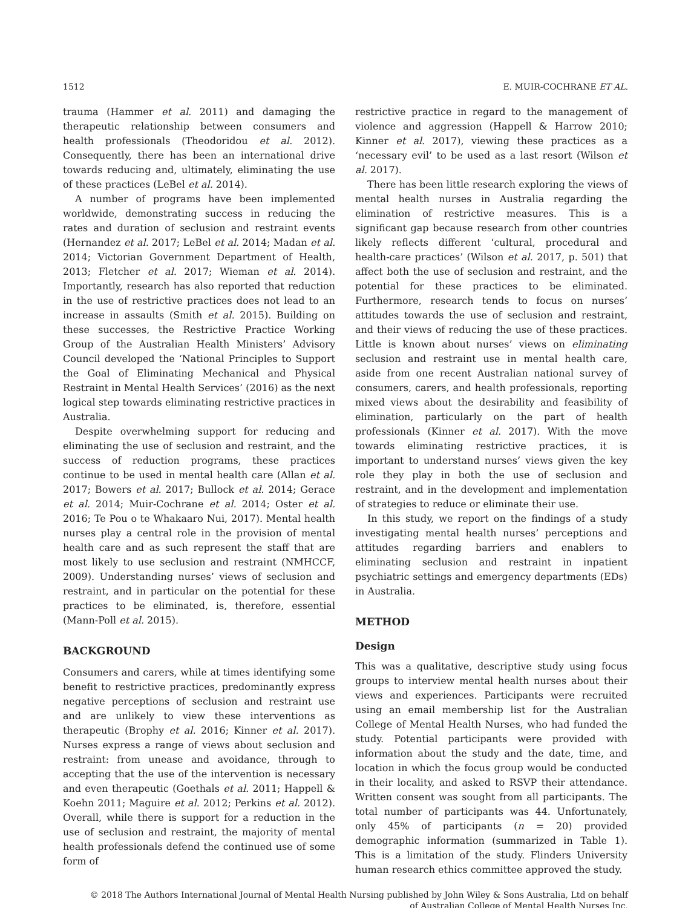1512 E. MUIR-COCHRANE ET AL.
trauma (Hammer et al. 2011) and damaging the therapeutic relationship between consumers and health professionals (Theodoridou et al. 2012). Consequently, there has been an international drive towards reducing and, ultimately, eliminating the use of these practices (LeBel et al. 2014).
A number of programs have been implemented worldwide, demonstrating success in reducing the rates and duration of seclusion and restraint events (Hernandez et al. 2017; LeBel et al. 2014; Madan et al. 2014; Victorian Government Department of Health, 2013; Fletcher et al. 2017; Wieman et al. 2014). Importantly, research has also reported that reduction in the use of restrictive practices does not lead to an increase in assaults (Smith et al. 2015). Building on these successes, the Restrictive Practice Working Group of the Australian Health Ministers’ Advisory Council developed the ‘National Principles to Support the Goal of Eliminating Mechanical and Physical Restraint in Mental Health Services’ (2016) as the next logical step towards eliminating restrictive practices in Australia.
Despite overwhelming support for reducing and eliminating the use of seclusion and restraint, and the success of reduction programs, these practices continue to be used in mental health care (Allan et al. 2017; Bowers et al. 2017; Bullock et al. 2014; Gerace et al. 2014; Muir-Cochrane et al. 2014; Oster et al. 2016; Te Pou o te Whakaaro Nui, 2017). Mental health nurses play a central role in the provision of mental health care and as such represent the staff that are most likely to use seclusion and restraint (NMHCCF, 2009). Understanding nurses’ views of seclusion and restraint, and in particular on the potential for these practices to be eliminated, is, therefore, essential (Mann-Poll et al. 2015).
BACKGROUND
Consumers and carers, while at times identifying some benefit to restrictive practices, predominantly express negative perceptions of seclusion and restraint use and are unlikely to view these interventions as therapeutic (Brophy et al. 2016; Kinner et al. 2017). Nurses express a range of views about seclusion and restraint: from unease and avoidance, through to accepting that the use of the intervention is necessary and even therapeutic (Goethals et al. 2011; Happell & Koehn 2011; Maguire et al. 2012; Perkins et al. 2012). Overall, while there is support for a reduction in the use of seclusion and restraint, the majority of mental health professionals defend the continued use of some form of
restrictive practice in regard to the management of violence and aggression (Happell & Harrow 2010; Kinner et al. 2017), viewing these practices as a ‘necessary evil’ to be used as a last resort (Wilson et al. 2017).
There has been little research exploring the views of mental health nurses in Australia regarding the elimination of restrictive measures. This is a significant gap because research from other countries likely reflects different ‘cultural, procedural and health-care practices’ (Wilson et al. 2017, p. 501) that affect both the use of seclusion and restraint, and the potential for these practices to be eliminated. Furthermore, research tends to focus on nurses’ attitudes towards the use of seclusion and restraint, and their views of reducing the use of these practices. Little is known about nurses’ views on eliminating seclusion and restraint use in mental health care, aside from one recent Australian national survey of consumers, carers, and health professionals, reporting mixed views about the desirability and feasibility of elimination, particularly on the part of health professionals (Kinner et al. 2017). With the move towards eliminating restrictive practices, it is important to understand nurses’ views given the key role they play in both the use of seclusion and restraint, and in the development and implementation of strategies to reduce or eliminate their use.
In this study, we report on the findings of a study investigating mental health nurses’ perceptions and attitudes regarding barriers and enablers to eliminating seclusion and restraint in inpatient psychiatric settings and emergency departments (EDs) in Australia.
METHOD
Design
This was a qualitative, descriptive study using focus groups to interview mental health nurses about their views and experiences. Participants were recruited using an email membership list for the Australian College of Mental Health Nurses, who had funded the study. Potential participants were provided with information about the study and the date, time, and location in which the focus group would be conducted in their locality, and asked to RSVP their attendance. Written consent was sought from all participants. The total number of participants was 44. Unfortunately, only 45% of participants (n = 20) provided demographic information (summarized in Table 1). This is a limitation of the study. Flinders University human research ethics committee approved the study.
© 2018 The Authors International Journal of Mental Health Nursing published by John Wiley & Sons Australia, Ltd on behalf
of Australian College of Mental Health Nurses Inc.